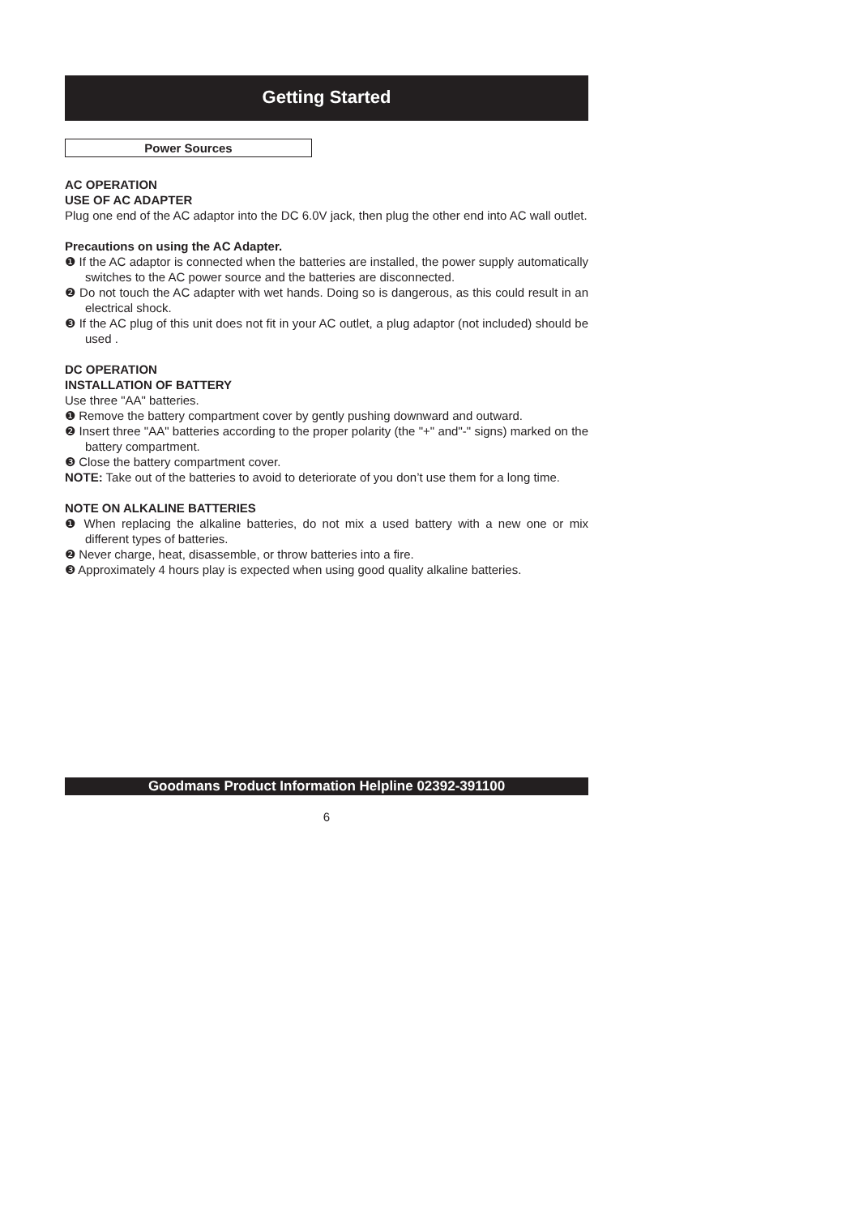Getting Started
Power Sources
AC OPERATION
USE OF AC ADAPTER
Plug one end of the AC adaptor into the DC 6.0V jack, then plug the other end into AC wall outlet.
Precautions on using the AC Adapter.
❶ If the AC adaptor is connected when the batteries are installed, the power supply automatically switches to the AC power source and the batteries are disconnected.
❷ Do not touch the AC adapter with wet hands. Doing so is dangerous, as this could result in an electrical shock.
❸ If the AC plug of this unit does not fit in your AC outlet, a plug adaptor (not included) should be used .
DC OPERATION
INSTALLATION OF BATTERY
Use three "AA" batteries.
❶ Remove the battery compartment cover by gently pushing downward and outward.
❷ Insert three "AA" batteries according to the proper polarity (the "+" and"-" signs) marked on the battery compartment.
❸ Close the battery compartment cover.
NOTE: Take out of the batteries to avoid to deteriorate of you don’t use them for a long time.
NOTE ON ALKALINE BATTERIES
❶ When replacing the alkaline batteries, do not mix a used battery with a new one or mix different types of batteries.
❷ Never charge, heat, disassemble, or throw batteries into a fire.
❸ Approximately 4 hours play is expected when using good quality alkaline batteries.
Goodmans Product Information Helpline 02392-391100
6